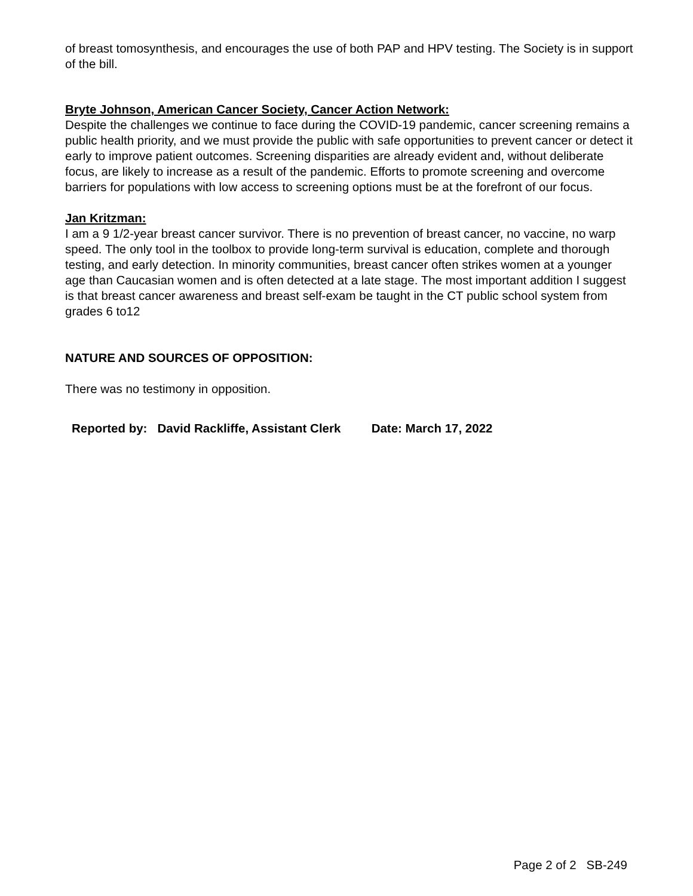of breast tomosynthesis, and encourages the use of both PAP and HPV testing. The Society is in support of the bill.
Bryte Johnson, American Cancer Society, Cancer Action Network:
Despite the challenges we continue to face during the COVID-19 pandemic, cancer screening remains a public health priority, and we must provide the public with safe opportunities to prevent cancer or detect it early to improve patient outcomes. Screening disparities are already evident and, without deliberate focus, are likely to increase as a result of the pandemic. Efforts to promote screening and overcome barriers for populations with low access to screening options must be at the forefront of our focus.
Jan Kritzman:
I am a 9 1/2-year breast cancer survivor. There is no prevention of breast cancer, no vaccine, no warp speed. The only tool in the toolbox to provide long-term survival is education, complete and thorough testing, and early detection. In minority communities, breast cancer often strikes women at a younger age than Caucasian women and is often detected at a late stage. The most important addition I suggest is that breast cancer awareness and breast self-exam be taught in the CT public school system from grades 6 to12
NATURE AND SOURCES OF OPPOSITION:
There was no testimony in opposition.
Reported by: David Rackliffe, Assistant Clerk Date: March 17, 2022
Page 2 of 2 SB-249